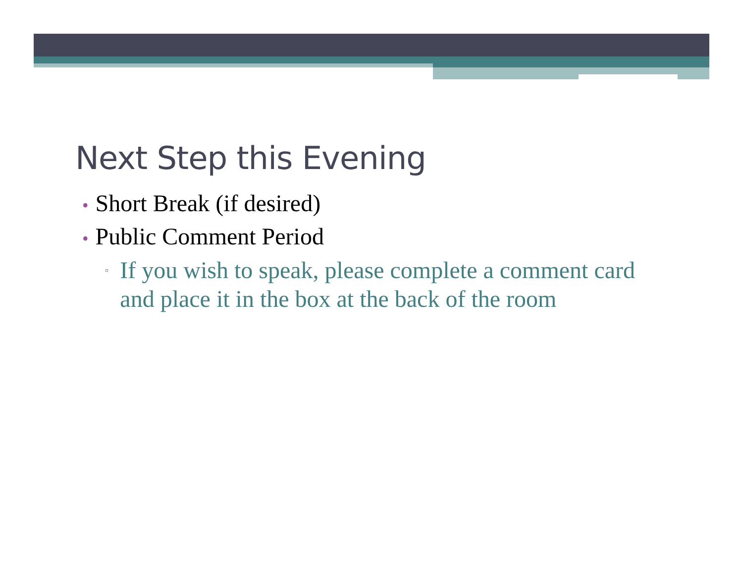Next Step this Evening
• Short Break (if desired)
• Public Comment Period
▫
If you wish to speak, please complete a comment card and place it in the box at the back of the room